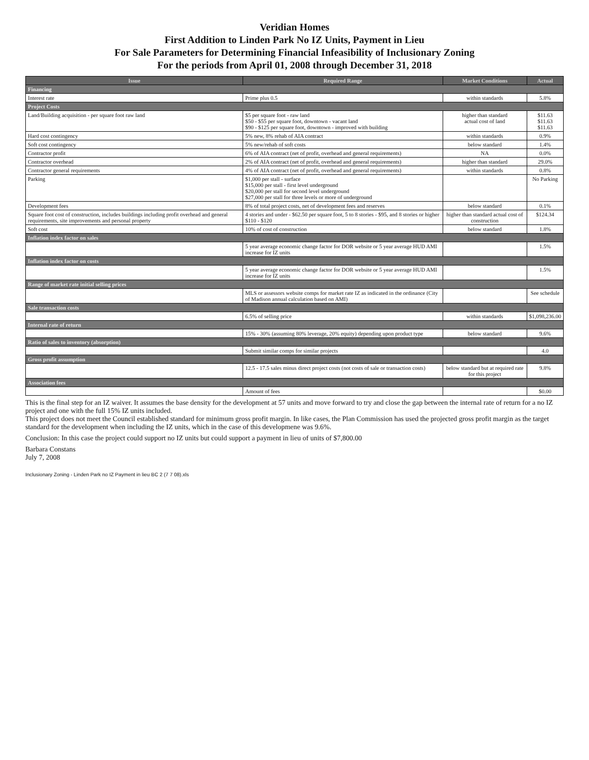Veridian Homes
First Addition to Linden Park No IZ Units, Payment in Lieu
For Sale Parameters for Determining Financial Infeasibility of Inclusionary Zoning
For the periods from April 01, 2008 through December 31, 2018
| Issue | Required Range | Market Conditions | Actual |
| --- | --- | --- | --- |
| Financing | | | |
| Interest rate | Prime plus 0.5 | within standards | 5.8% |
| Project Costs | | | |
| Land/Building acquisition - per square foot raw land | $5 per square foot - raw land $50 - $55 per square foot, downtown - vacant land $90 - $125 per square foot, downtown - improved with building | higher than standard actual cost of land | $11.63 $11.63 $11.63 |
| Hard cost contingency | 5% new, 8% rehab of AIA contract | within standards | 0.9% |
| Soft cost contingency | 5% new/rehab of soft costs | below standard | 1.4% |
| Contractor profit | 6% of AIA contract (net of profit, overhead and general requirements) | NA | 0.0% |
| Contractor overhead | 2% of AIA contract (net of profit, overhead and general requirements) | higher than standard | 29.0% |
| Contractor general requirements | 4% of AIA contract (net of profit, overhead and general requirements) | within standards | 0.8% |
| Parking | $1,000 per stall - surface $15,000 per stall - first level underground $20,000 per stall for second level underground $27,000 per stall for three levels or more of underground | | No Parking |
| Development fees | 8% of total project costs, net of development fees and reserves | below standard | 0.1% |
| Square foot cost of construction, includes buildings including profit overhead and general requirements, site improvements and personal property | 4 stories and under - $62.50 per square foot, 5 to 8 stories - $95, and 8 stories or higher $110 - $120 | higher than standard actual cost of construction | $124.34 |
| Soft cost | 10% of cost of construction | below standard | 1.8% |
| Inflation index factor on sales | | | |
| | 5 year average economic change factor for DOR website or 5 year average HUD AMI increase for IZ units | | 1.5% |
| Inflation index factor on costs | | | |
| | 5 year average economic change factor for DOR website or 5 year average HUD AMI increase for IZ units | | 1.5% |
| Range of market rate initial selling prices | | | |
| | MLS or assessors website comps for market rate IZ as indicated in the ordinance (City of Madison annual calculation based on AMI) | | See schedule |
| Sale transaction costs | | | |
| | 6.5% of selling price | within standards | $1,098,236.00 |
| Internal rate of return | | | |
| | 15% - 30% (assuming 80% leverage, 20% equity) depending upon product type | below standard | 9.6% |
| Ratio of sales to inventory (absorption) | | | |
| | Submit similar comps for similar projects | | 4.0 |
| Gross profit assumption | | | |
| | 12.5 - 17.5 sales minus direct project costs (not costs of sale or transaction costs) | below standard but at required rate for this project | 9.8% |
| Association fees | | | |
| | Amount of fees | | $0.00 |
This is the final step for an IZ waiver. It assumes the base density for the development at 57 units and move forward to try and close the gap between the internal rate of return for a no IZ project and one with the full 15% IZ units included.
This project does not meet the Council established standard for minimum gross profit margin. In like cases, the Plan Commission has used the projected gross profit margin as the target standard for the development when including the IZ units, which in the case of this developmene was 9.6%.
Conclusion: In this case the project could support no IZ units but could support a payment in lieu of units of $7,800.00
Barbara Constans
July 7, 2008
Inclusionary Zoning - Linden Park no IZ Payment in lieu BC 2 (7 7 08).xls